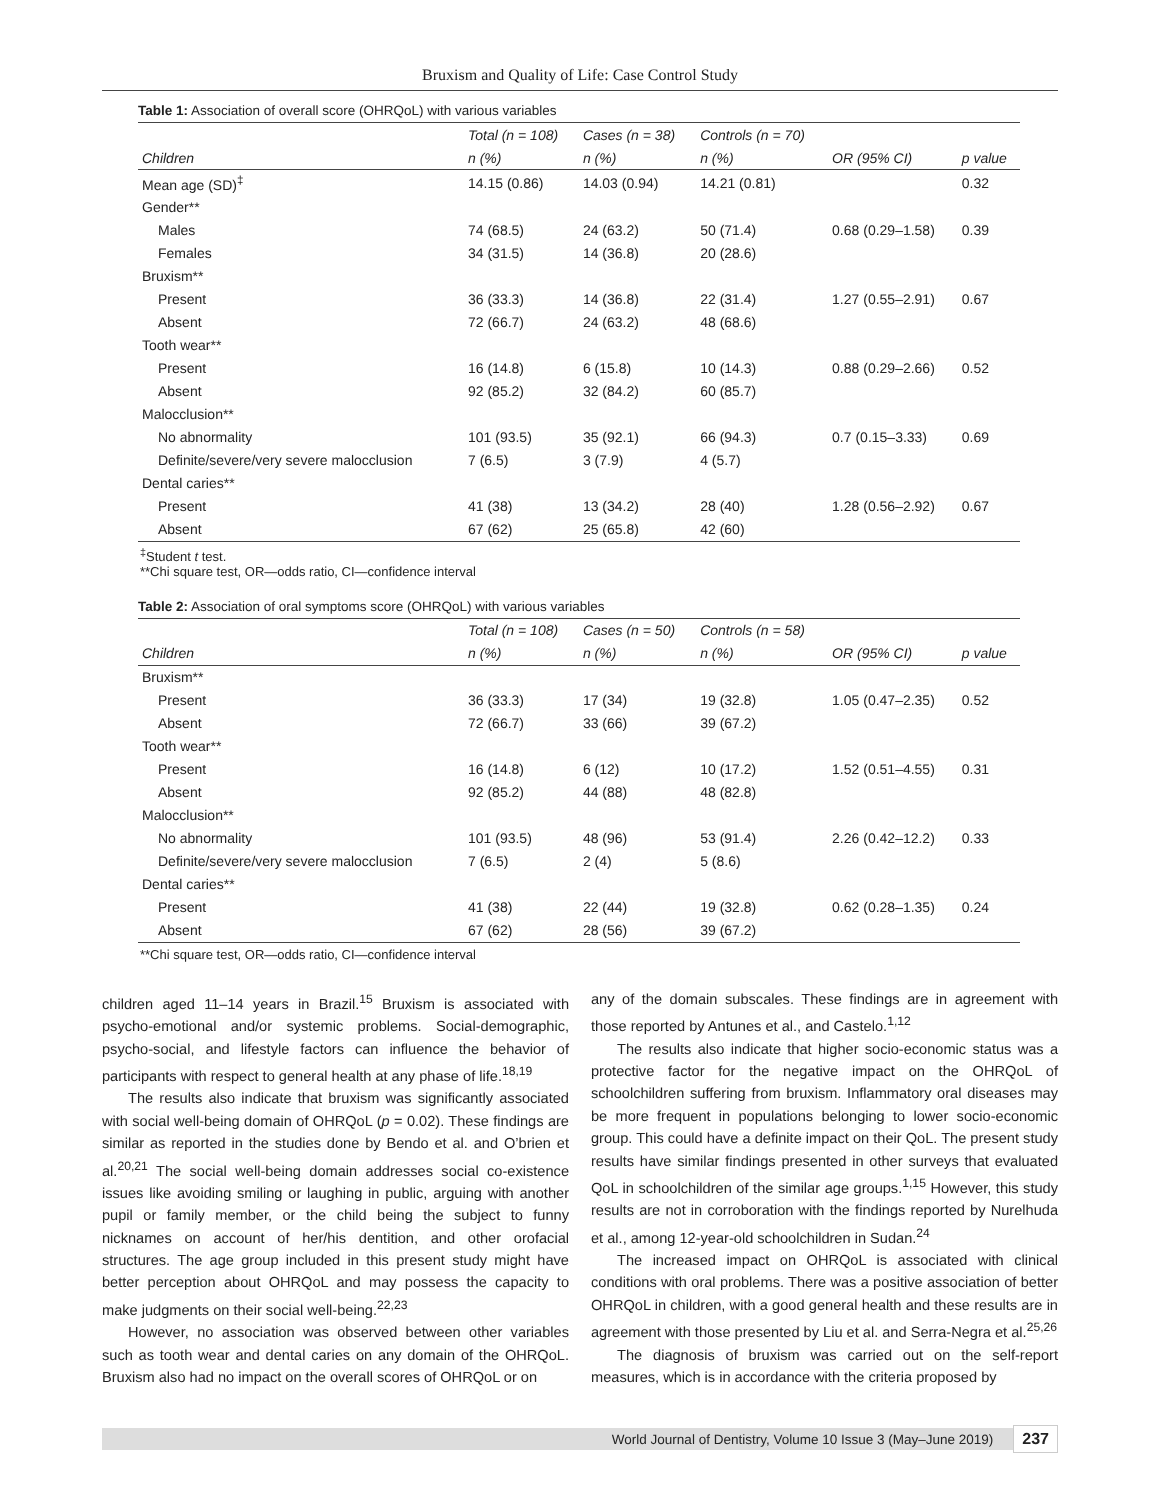Bruxism and Quality of Life: Case Control Study
Table 1: Association of overall score (OHRQoL) with various variables
| | Total (n = 108) | Cases (n = 38) | Controls (n = 70) | | |
| --- | --- | --- | --- | --- | --- |
| Children | n (%) | n (%) | n (%) | OR (95% CI) | p value |
| Mean age (SD)<sup>‡</sup> | 14.15 (0.86) | 14.03 (0.94) | 14.21 (0.81) | | 0.32 |
| Gender** | | | | | |
| Males | 74 (68.5) | 24 (63.2) | 50 (71.4) | 0.68 (0.29–1.58) | 0.39 |
| Females | 34 (31.5) | 14 (36.8) | 20 (28.6) | | |
| Bruxism** | | | | | |
| Present | 36 (33.3) | 14 (36.8) | 22 (31.4) | 1.27 (0.55–2.91) | 0.67 |
| Absent | 72 (66.7) | 24 (63.2) | 48 (68.6) | | |
| Tooth wear** | | | | | |
| Present | 16 (14.8) | 6 (15.8) | 10 (14.3) | 0.88 (0.29–2.66) | 0.52 |
| Absent | 92 (85.2) | 32 (84.2) | 60 (85.7) | | |
| Malocclusion** | | | | | |
| No abnormality | 101 (93.5) | 35 (92.1) | 66 (94.3) | 0.7 (0.15–3.33) | 0.69 |
| Definite/severe/very severe malocclusion | 7 (6.5) | 3 (7.9) | 4 (5.7) | | |
| Dental caries** | | | | | |
| Present | 41 (38) | 13 (34.2) | 28 (40) | 1.28 (0.56–2.92) | 0.67 |
| Absent | 67 (62) | 25 (65.8) | 42 (60) | | |
<sup>‡</sup> Student t test.
**Chi square test, OR—odds ratio, CI—confidence interval
Table 2: Association of oral symptoms score (OHRQoL) with various variables
| | Total (n = 108) | Cases (n = 50) | Controls (n = 58) | | |
| --- | --- | --- | --- | --- | --- |
| Children | n (%) | n (%) | n (%) | OR (95% CI) | p value |
| Bruxism** | | | | | |
| Present | 36 (33.3) | 17 (34) | 19 (32.8) | 1.05 (0.47–2.35) | 0.52 |
| Absent | 72 (66.7) | 33 (66) | 39 (67.2) | | |
| Tooth wear** | | | | | |
| Present | 16 (14.8) | 6 (12) | 10 (17.2) | 1.52 (0.51–4.55) | 0.31 |
| Absent | 92 (85.2) | 44 (88) | 48 (82.8) | | |
| Malocclusion** | | | | | |
| No abnormality | 101 (93.5) | 48 (96) | 53 (91.4) | 2.26 (0.42–12.2) | 0.33 |
| Definite/severe/very severe malocclusion | 7 (6.5) | 2 (4) | 5 (8.6) | | |
| Dental caries** | | | | | |
| Present | 41 (38) | 22 (44) | 19 (32.8) | 0.62 (0.28–1.35) | 0.24 |
| Absent | 67 (62) | 28 (56) | 39 (67.2) | | |
**Chi square test, OR—odds ratio, CI—confidence interval
children aged 11–14 years in Brazil.<sup>15</sup> Bruxism is associated with psycho-emotional and/or systemic problems. Social-demographic, psycho-social, and lifestyle factors can influence the behavior of participants with respect to general health at any phase of life.<sup>18,19</sup>
The results also indicate that bruxism was significantly associated with social well-being domain of OHRQoL (p = 0.02). These findings are similar as reported in the studies done by Bendo et al. and O’brien et al.<sup>20,21</sup> The social well-being domain addresses social co-existence issues like avoiding smiling or laughing in public, arguing with another pupil or family member, or the child being the subject to funny nicknames on account of her/his dentition, and other orofacial structures. The age group included in this present study might have better perception about OHRQoL and may possess the capacity to make judgments on their social well-being.<sup>22,23</sup>
However, no association was observed between other variables such as tooth wear and dental caries on any domain of the OHRQoL. Bruxism also had no impact on the overall scores of OHRQoL or on
any of the domain subscales. These findings are in agreement with those reported by Antunes et al., and Castelo.<sup>1,12</sup>
The results also indicate that higher socio-economic status was a protective factor for the negative impact on the OHRQoL of schoolchildren suffering from bruxism. Inflammatory oral diseases may be more frequent in populations belonging to lower socio-economic group. This could have a definite impact on their QoL. The present study results have similar findings presented in other surveys that evaluated QoL in schoolchildren of the similar age groups.<sup>1,15</sup> However, this study results are not in corroboration with the findings reported by Nurelhuda et al., among 12-year-old schoolchildren in Sudan.<sup>24</sup>
The increased impact on OHRQoL is associated with clinical conditions with oral problems. There was a positive association of better OHRQoL in children, with a good general health and these results are in agreement with those presented by Liu et al. and Serra-Negra et al.<sup>25,26</sup>
The diagnosis of bruxism was carried out on the self-report measures, which is in accordance with the criteria proposed by
World Journal of Dentistry, Volume 10 Issue 3 (May–June 2019) 237